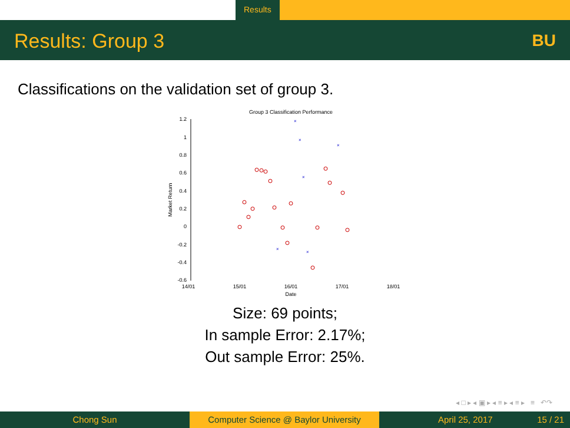Results
Results: Group 3 BU
Classifications on the validation set of group 3.
Group 3 Classification Performance
1.2
1
0.8
0.6
0.4
0.2
0
-0.2
-0.4
-0.6
14/01
15/01
16/01
17/01
18/01
Date
Market Return
×
×
×
×
×
×
Size: 69 points;
In sample Error: 2.17%;
Out sample Error: 25%.
◂ □ ▸ ◂ ▣ ▸ ◂ ≡ ▸ ◂ ≡ ▸ ≡ ↶↷
Chong Sun Computer Science @ Baylor University
April 25, 2017 15 / 21